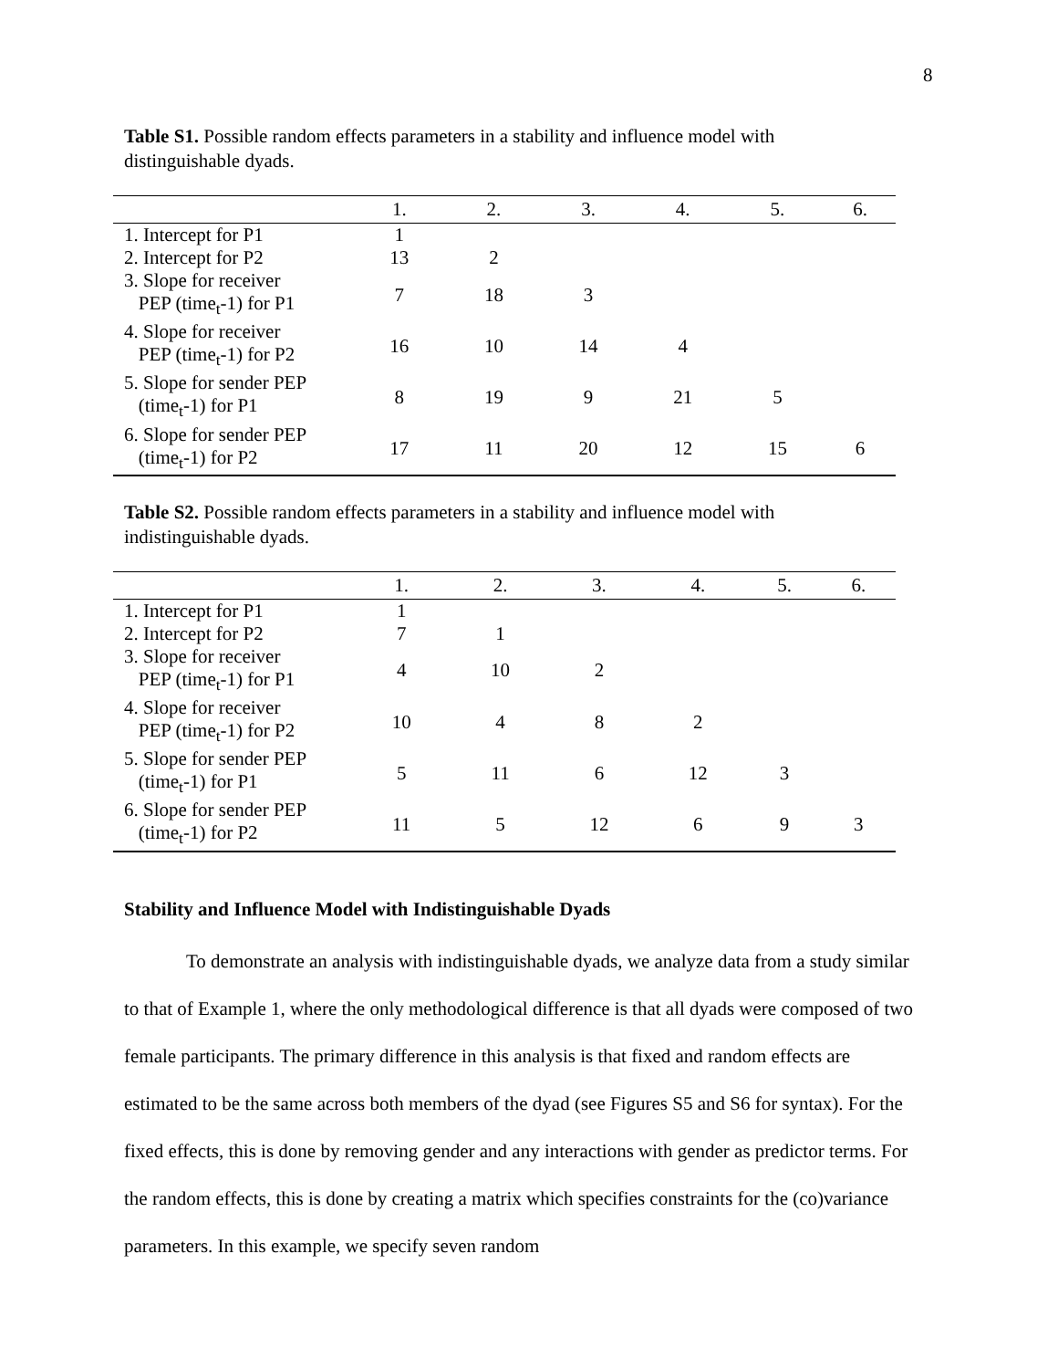8
Table S1. Possible random effects parameters in a stability and influence model with distinguishable dyads.
| | 1. | 2. | 3. | 4. | 5. | 6. |
| --- | --- | --- | --- | --- | --- | --- |
| 1. Intercept for P1 | 1 | | | | | |
| 2. Intercept for P2 | 13 | 2 | | | | |
| 3. Slope for receiver PEP (time<sub>t</sub>-1) for P1 | 7 | 18 | 3 | | | |
| 4. Slope for receiver PEP (time<sub>t</sub>-1) for P2 | 16 | 10 | 14 | 4 | | |
| 5. Slope for sender PEP (time<sub>t</sub>-1) for P1 | 8 | 19 | 9 | 21 | 5 | |
| 6. Slope for sender PEP (time<sub>t</sub>-1) for P2 | 17 | 11 | 20 | 12 | 15 | 6 |
Table S2. Possible random effects parameters in a stability and influence model with indistinguishable dyads.
| | 1. | 2. | 3. | 4. | 5. | 6. |
| --- | --- | --- | --- | --- | --- | --- |
| 1. Intercept for P1 | 1 | | | | | |
| 2. Intercept for P2 | 7 | 1 | | | | |
| 3. Slope for receiver PEP (time<sub>t</sub>-1) for P1 | 4 | 10 | 2 | | | |
| 4. Slope for receiver PEP (time<sub>t</sub>-1) for P2 | 10 | 4 | 8 | 2 | | |
| 5. Slope for sender PEP (time<sub>t</sub>-1) for P1 | 5 | 11 | 6 | 12 | 3 | |
| 6. Slope for sender PEP (time<sub>t</sub>-1) for P2 | 11 | 5 | 12 | 6 | 9 | 3 |
Stability and Influence Model with Indistinguishable Dyads
To demonstrate an analysis with indistinguishable dyads, we analyze data from a study similar to that of Example 1, where the only methodological difference is that all dyads were composed of two female participants. The primary difference in this analysis is that fixed and random effects are estimated to be the same across both members of the dyad (see Figures S5 and S6 for syntax). For the fixed effects, this is done by removing gender and any interactions with gender as predictor terms. For the random effects, this is done by creating a matrix which specifies constraints for the (co)variance parameters. In this example, we specify seven random